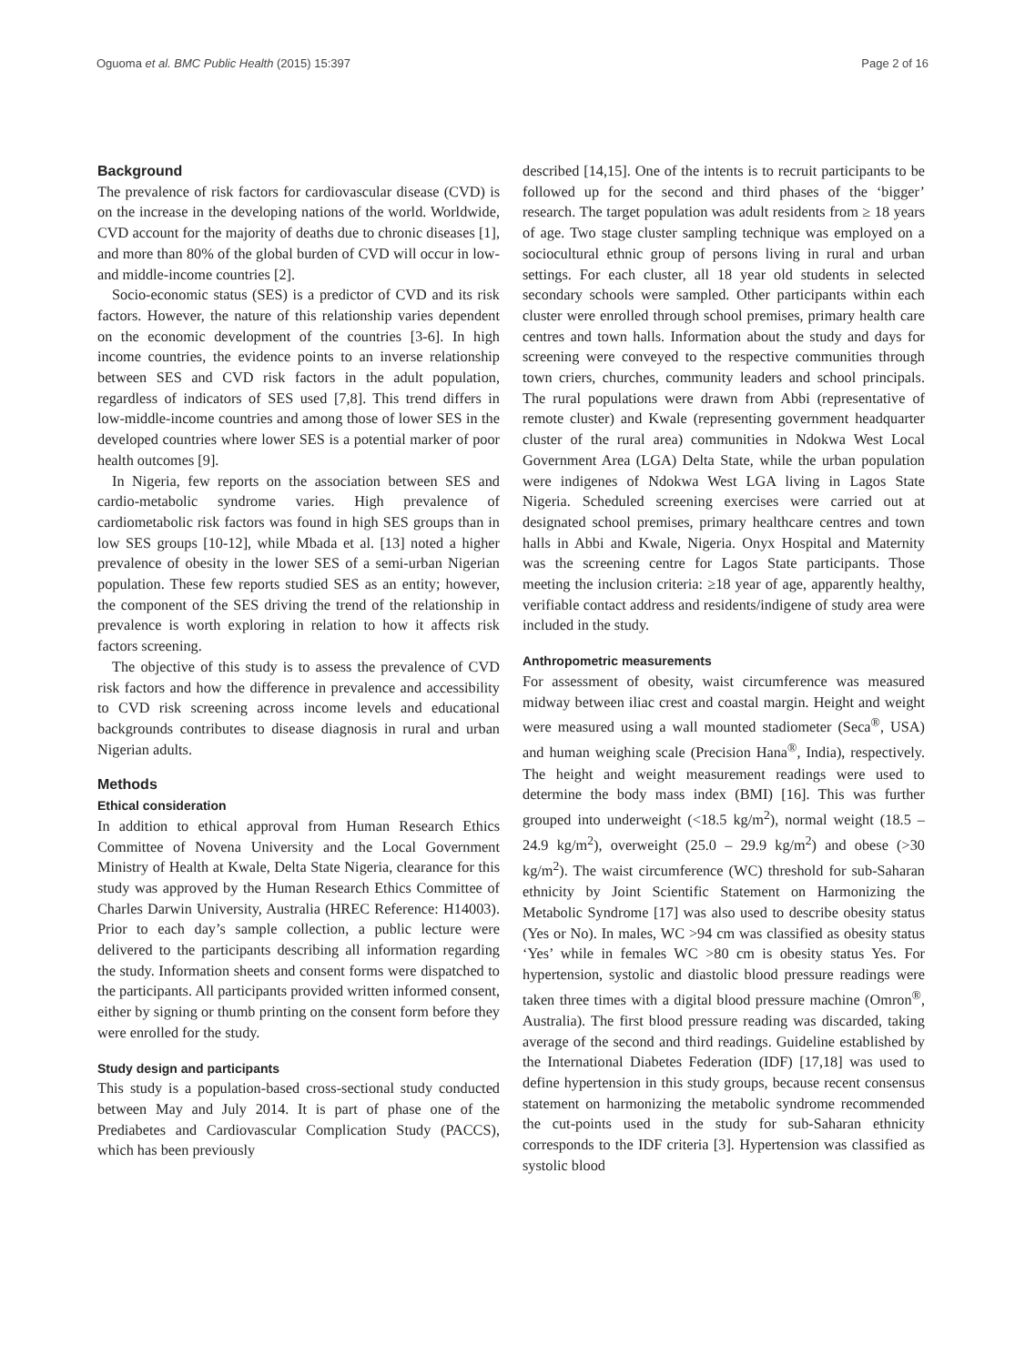Oguoma et al. BMC Public Health (2015) 15:397 Page 2 of 16
Background
The prevalence of risk factors for cardiovascular disease (CVD) is on the increase in the developing nations of the world. Worldwide, CVD account for the majority of deaths due to chronic diseases [1], and more than 80% of the global burden of CVD will occur in low- and middle-income countries [2].
Socio-economic status (SES) is a predictor of CVD and its risk factors. However, the nature of this relationship varies dependent on the economic development of the countries [3-6]. In high income countries, the evidence points to an inverse relationship between SES and CVD risk factors in the adult population, regardless of indicators of SES used [7,8]. This trend differs in low-middle-income countries and among those of lower SES in the developed countries where lower SES is a potential marker of poor health outcomes [9].
In Nigeria, few reports on the association between SES and cardio-metabolic syndrome varies. High prevalence of cardiometabolic risk factors was found in high SES groups than in low SES groups [10-12], while Mbada et al. [13] noted a higher prevalence of obesity in the lower SES of a semi-urban Nigerian population. These few reports studied SES as an entity; however, the component of the SES driving the trend of the relationship in prevalence is worth exploring in relation to how it affects risk factors screening.
The objective of this study is to assess the prevalence of CVD risk factors and how the difference in prevalence and accessibility to CVD risk screening across income levels and educational backgrounds contributes to disease diagnosis in rural and urban Nigerian adults.
Methods
Ethical consideration
In addition to ethical approval from Human Research Ethics Committee of Novena University and the Local Government Ministry of Health at Kwale, Delta State Nigeria, clearance for this study was approved by the Human Research Ethics Committee of Charles Darwin University, Australia (HREC Reference: H14003). Prior to each day’s sample collection, a public lecture were delivered to the participants describing all information regarding the study. Information sheets and consent forms were dispatched to the participants. All participants provided written informed consent, either by signing or thumb printing on the consent form before they were enrolled for the study.
Study design and participants
This study is a population-based cross-sectional study conducted between May and July 2014. It is part of phase one of the Prediabetes and Cardiovascular Complication Study (PACCS), which has been previously
described [14,15]. One of the intents is to recruit participants to be followed up for the second and third phases of the ‘bigger’ research. The target population was adult residents from ≥ 18 years of age. Two stage cluster sampling technique was employed on a sociocultural ethnic group of persons living in rural and urban settings. For each cluster, all 18 year old students in selected secondary schools were sampled. Other participants within each cluster were enrolled through school premises, primary health care centres and town halls. Information about the study and days for screening were conveyed to the respective communities through town criers, churches, community leaders and school principals. The rural populations were drawn from Abbi (representative of remote cluster) and Kwale (representing government headquarter cluster of the rural area) communities in Ndokwa West Local Government Area (LGA) Delta State, while the urban population were indigenes of Ndokwa West LGA living in Lagos State Nigeria. Scheduled screening exercises were carried out at designated school premises, primary healthcare centres and town halls in Abbi and Kwale, Nigeria. Onyx Hospital and Maternity was the screening centre for Lagos State participants. Those meeting the inclusion criteria: ≥18 year of age, apparently healthy, verifiable contact address and residents/indigene of study area were included in the study.
Anthropometric measurements
For assessment of obesity, waist circumference was measured midway between iliac crest and coastal margin. Height and weight were measured using a wall mounted stadiometer (Seca<sup>®</sup>, USA) and human weighing scale (Precision Hana<sup>®</sup>, India), respectively. The height and weight measurement readings were used to determine the body mass index (BMI) [16]. This was further grouped into underweight (<18.5 kg/m<sup>2</sup>), normal weight (18.5 – 24.9 kg/m<sup>2</sup>), overweight (25.0 – 29.9 kg/m<sup>2</sup>) and obese (>30 kg/m<sup>2</sup>). The waist circumference (WC) threshold for sub-Saharan ethnicity by Joint Scientific Statement on Harmonizing the Metabolic Syndrome [17] was also used to describe obesity status (Yes or No). In males, WC >94 cm was classified as obesity status ‘Yes’ while in females WC >80 cm is obesity status Yes. For hypertension, systolic and diastolic blood pressure readings were taken three times with a digital blood pressure machine (Omron<sup>®</sup>, Australia). The first blood pressure reading was discarded, taking average of the second and third readings. Guideline established by the International Diabetes Federation (IDF) [17,18] was used to define hypertension in this study groups, because recent consensus statement on harmonizing the metabolic syndrome recommended the cut-points used in the study for sub-Saharan ethnicity corresponds to the IDF criteria [3]. Hypertension was classified as systolic blood